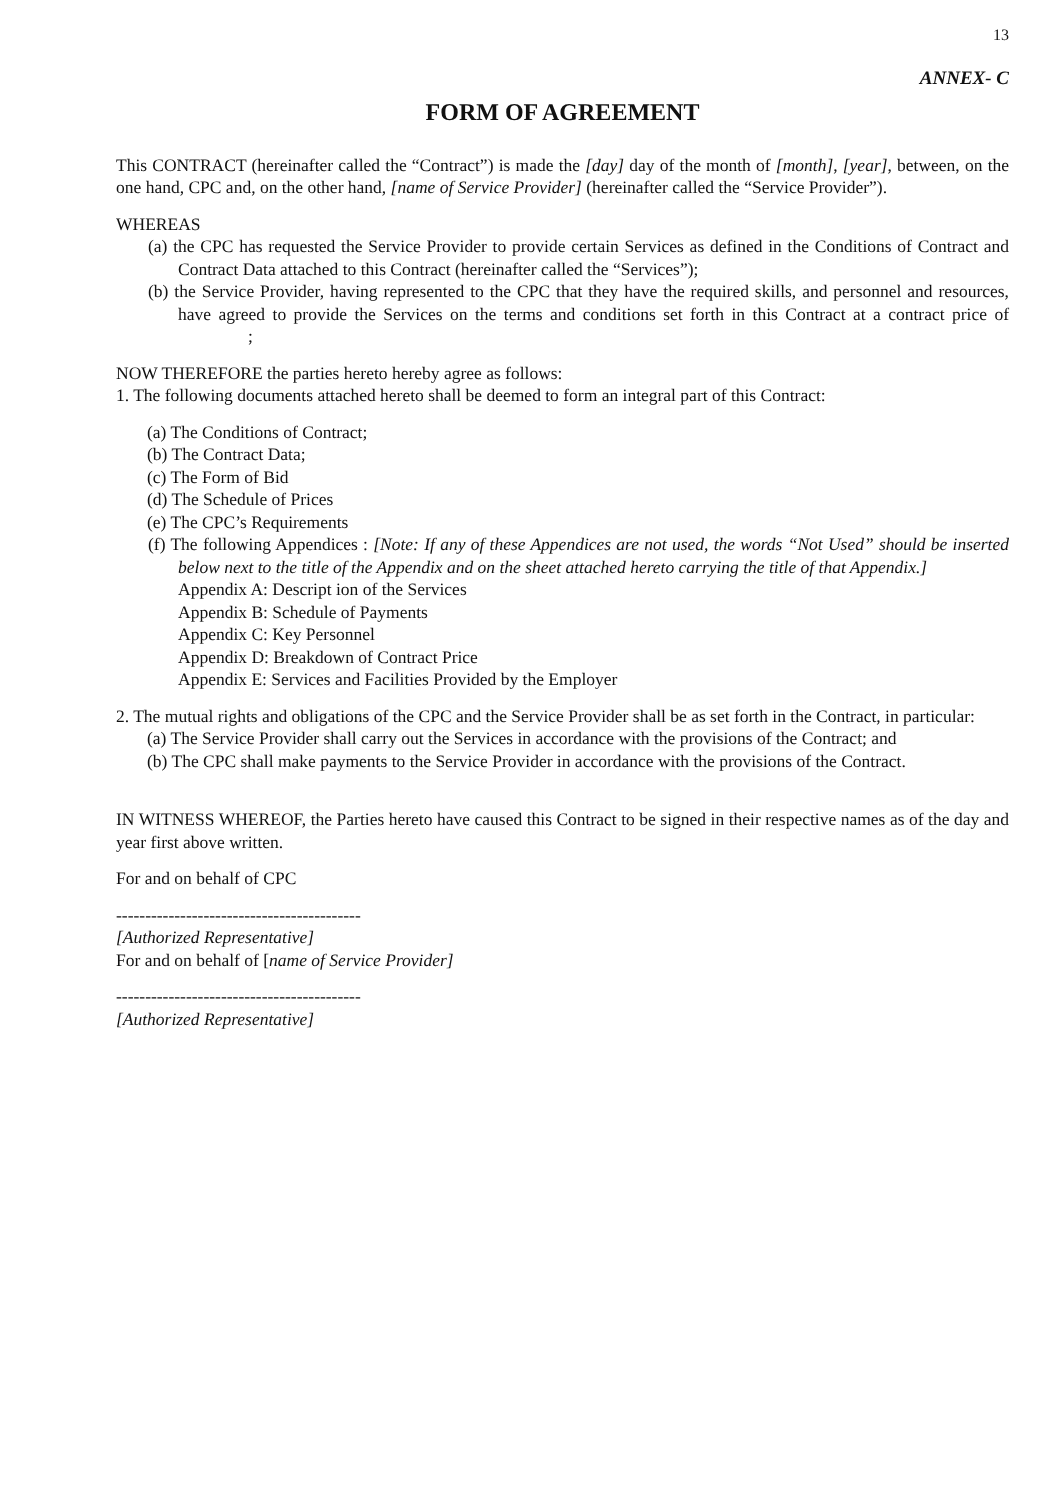13
ANNEX- C
FORM OF AGREEMENT
This CONTRACT (hereinafter called the “Contract”) is made the [day] day of the month of [month], [year], between, on the one hand, CPC and, on the other hand, [name of Service Provider] (hereinafter called the “Service Provider”).
WHEREAS
(a) the CPC has requested the Service Provider to provide certain Services as defined in the Conditions of Contract and Contract Data attached to this Contract (hereinafter called the “Services”);
(b) the Service Provider, having represented to the CPC that they have the required skills, and personnel and resources, have agreed to provide the Services on the terms and conditions set forth in this Contract at a contract price of ;
NOW THEREFORE the parties hereto hereby agree as follows:
1. The following documents attached hereto shall be deemed to form an integral part of this Contract:
(a) The Conditions of Contract;
(b) The Contract Data;
(c) The Form of Bid
(d) The Schedule of Prices
(e) The CPC’s Requirements
(f) The following Appendices : [Note: If any of these Appendices are not used, the words “Not Used” should be inserted below next to the title of the Appendix and on the sheet attached hereto carrying the title of that Appendix.]
Appendix A: Descript ion of the Services
Appendix B: Schedule of Payments
Appendix C: Key Personnel
Appendix D: Breakdown of Contract Price
Appendix E: Services and Facilities Provided by the Employer
2. The mutual rights and obligations of the CPC and the Service Provider shall be as set forth in the Contract, in particular:
(a) The Service Provider shall carry out the Services in accordance with the provisions of the Contract; and
(b) The CPC shall make payments to the Service Provider in accordance with the provisions of the Contract.
IN WITNESS WHEREOF, the Parties hereto have caused this Contract to be signed in their respective names as of the day and year first above written.
For and on behalf of CPC
------------------------------------------
[Authorized Representative]
For and on behalf of [name of Service Provider]
------------------------------------------
[Authorized Representative]